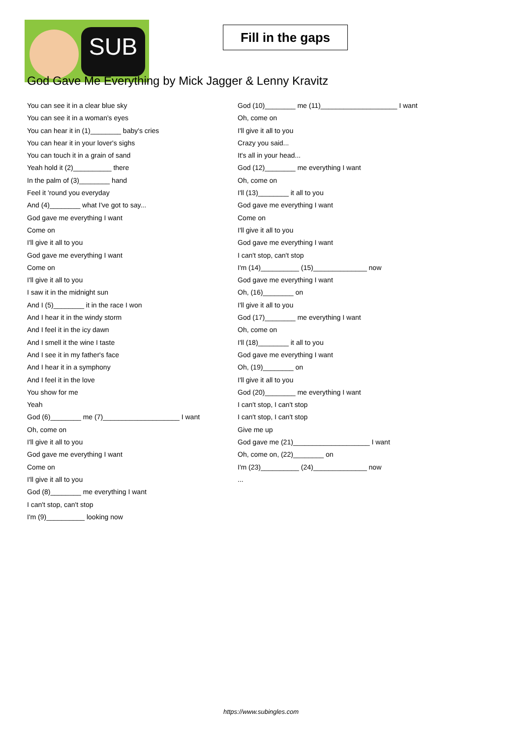SUB
Fill in the gaps
God Gave Me Everything by Mick Jagger & Lenny Kravitz
You can see it in a clear blue sky
You can see it in a woman's eyes
You can hear it in (1)________ baby's cries
You can hear it in your lover's sighs
You can touch it in a grain of sand
Yeah hold it (2)__________ there
In the palm of (3)________ hand
Feel it 'round you everyday
And (4)________ what I've got to say...
God gave me everything I want
Come on
I'll give it all to you
God gave me everything I want
Come on
I'll give it all to you
I saw it in the midnight sun
And I (5)________ it in the race I won
And I hear it in the windy storm
And I feel it in the icy dawn
And I smell it the wine I taste
And I see it in my father's face
And I hear it in a symphony
And I feel it in the love
You show for me
Yeah
God (6)________ me (7)____________________ I want
Oh, come on
I'll give it all to you
God gave me everything I want
Come on
I'll give it all to you
God (8)________ me everything I want
I can't stop, can't stop
I'm (9)__________ looking now
God (10)________ me (11)____________________ I want
Oh, come on
I'll give it all to you
Crazy you said...
It's all in your head...
God (12)________ me everything I want
Oh, come on
I'll (13)________ it all to you
God gave me everything I want
Come on
I'll give it all to you
God gave me everything I want
I can't stop, can't stop
I'm (14)__________ (15)______________ now
God gave me everything I want
Oh, (16)________ on
I'll give it all to you
God (17)________ me everything I want
Oh, come on
I'll (18)________ it all to you
God gave me everything I want
Oh, (19)________ on
I'll give it all to you
God (20)________ me everything I want
I can't stop, I can't stop
I can't stop, I can't stop
Give me up
God gave me (21)____________________ I want
Oh, come on, (22)________ on
I'm (23)__________ (24)______________ now
...
https://www.subingles.com